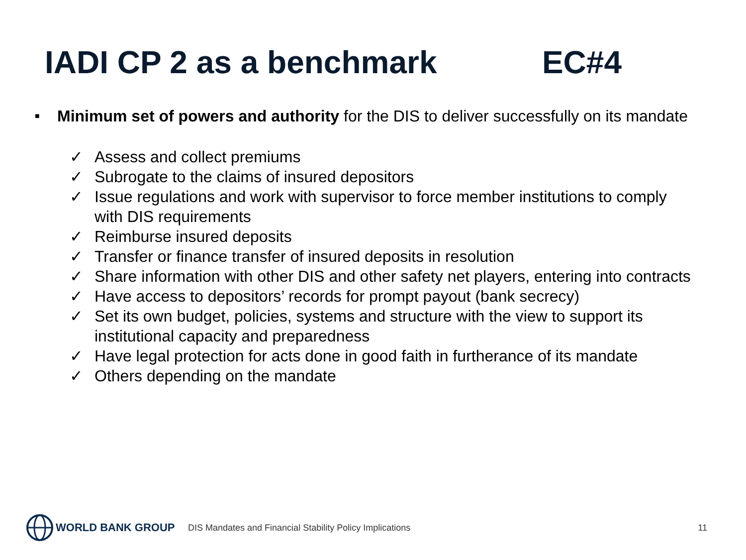IADI CP 2 as a benchmark EC#4
■ Minimum set of powers and authority for the DIS to deliver successfully on its mandate
✓ Assess and collect premiums
✓ Subrogate to the claims of insured depositors
✓ Issue regulations and work with supervisor to force member institutions to comply with DIS requirements
✓ Reimburse insured deposits
✓ Transfer or finance transfer of insured deposits in resolution
✓ Share information with other DIS and other safety net players, entering into contracts
✓ Have access to depositors’ records for prompt payout (bank secrecy)
✓ Set its own budget, policies, systems and structure with the view to support its institutional capacity and preparedness
✓ Have legal protection for acts done in good faith in furtherance of its mandate
✓ Others depending on the mandate
WORLD BANK GROUP
DIS Mandates and Financial Stability Policy Implications 11